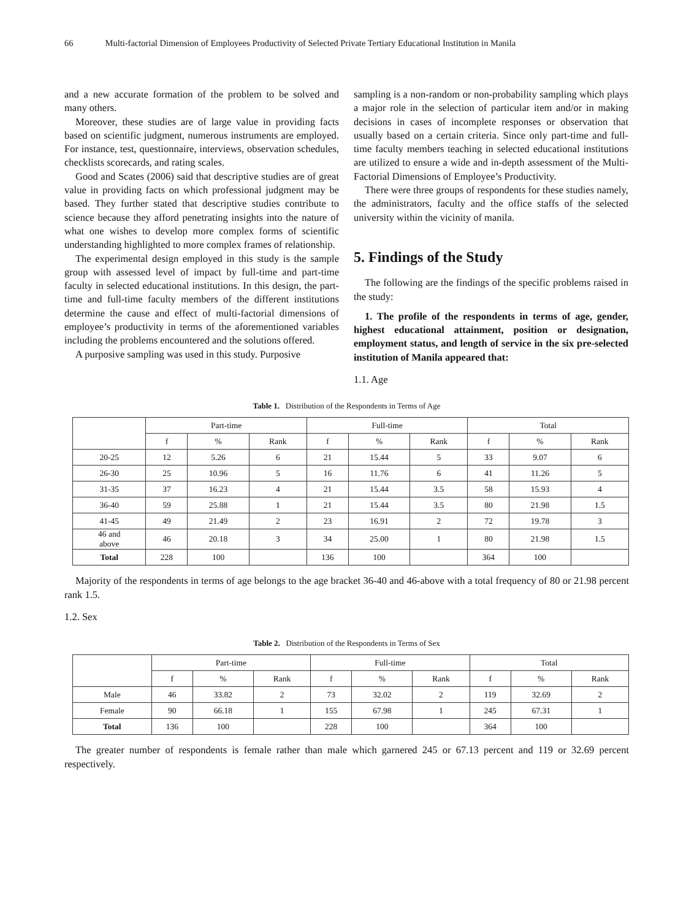66 Multi-factorial Dimension of Employees Productivity of Selected Private Tertiary Educational Institution in Manila
and a new accurate formation of the problem to be solved and many others.
Moreover, these studies are of large value in providing facts based on scientific judgment, numerous instruments are employed. For instance, test, questionnaire, interviews, observation schedules, checklists scorecards, and rating scales.
Good and Scates (2006) said that descriptive studies are of great value in providing facts on which professional judgment may be based. They further stated that descriptive studies contribute to science because they afford penetrating insights into the nature of what one wishes to develop more complex forms of scientific understanding highlighted to more complex frames of relationship.
The experimental design employed in this study is the sample group with assessed level of impact by full-time and part-time faculty in selected educational institutions. In this design, the part-time and full-time faculty members of the different institutions determine the cause and effect of multi-factorial dimensions of employee’s productivity in terms of the aforementioned variables including the problems encountered and the solutions offered.
A purposive sampling was used in this study. Purposive
sampling is a non-random or non-probability sampling which plays a major role in the selection of particular item and/or in making decisions in cases of incomplete responses or observation that usually based on a certain criteria. Since only part-time and full-time faculty members teaching in selected educational institutions are utilized to ensure a wide and in-depth assessment of the Multi-Factorial Dimensions of Employee’s Productivity.
There were three groups of respondents for these studies namely, the administrators, faculty and the office staffs of the selected university within the vicinity of manila.
5. Findings of the Study
The following are the findings of the specific problems raised in the study:
1. The profile of the respondents in terms of age, gender, highest educational attainment, position or designation, employment status, and length of service in the six pre-selected institution of Manila appeared that:
1.1. Age
Table 1. Distribution of the Respondents in Terms of Age
| | Part-time | | | Full-time | | | Total | | |
| --- | --- | --- | --- | --- | --- | --- | --- | --- | --- |
| | f | % | Rank | f | % | Rank | f | % | Rank |
| 20-25 | 12 | 5.26 | 6 | 21 | 15.44 | 5 | 33 | 9.07 | 6 |
| 26-30 | 25 | 10.96 | 5 | 16 | 11.76 | 6 | 41 | 11.26 | 5 |
| 31-35 | 37 | 16.23 | 4 | 21 | 15.44 | 3.5 | 58 | 15.93 | 4 |
| 36-40 | 59 | 25.88 | 1 | 21 | 15.44 | 3.5 | 80 | 21.98 | 1.5 |
| 41-45 | 49 | 21.49 | 2 | 23 | 16.91 | 2 | 72 | 19.78 | 3 |
| 46 and above | 46 | 20.18 | 3 | 34 | 25.00 | 1 | 80 | 21.98 | 1.5 |
| Total | 228 | 100 | | 136 | 100 | | 364 | 100 | |
Majority of the respondents in terms of age belongs to the age bracket 36-40 and 46-above with a total frequency of 80 or 21.98 percent rank 1.5.
1.2. Sex
Table 2. Distribution of the Respondents in Terms of Sex
| | Part-time | | | Full-time | | | Total | | |
| --- | --- | --- | --- | --- | --- | --- | --- | --- | --- |
| | f | % | Rank | f | % | Rank | f | % | Rank |
| Male | 46 | 33.82 | 2 | 73 | 32.02 | 2 | 119 | 32.69 | 2 |
| Female | 90 | 66.18 | 1 | 155 | 67.98 | 1 | 245 | 67.31 | 1 |
| Total | 136 | 100 | | 228 | 100 | | 364 | 100 | |
The greater number of respondents is female rather than male which garnered 245 or 67.13 percent and 119 or 32.69 percent respectively.